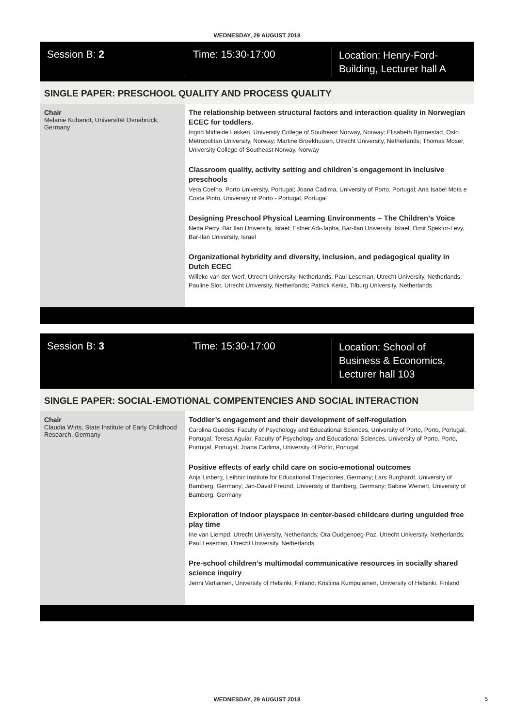WEDNESDAY, 29 AUGUST 2018
Session B: 2
Time: 15:30-17:00
Location: Henry-Ford-
Building, Lecturer hall A
SINGLE PAPER: PRESCHOOL QUALITY AND PROCESS QUALITY
Chair
Melanie Kubandt, Universität Osnabrück, Germany
The relationship between structural factors and interaction quality in Norwegian ECEC for toddlers.
Ingrid Midteide Løkken, University College of Southeast Norway, Norway; Elisabeth Bjørnestad, Oslo Metropolitan University, Norway; Martine Broekhuizen, Utrecht University, Netherlands; Thomas Moser, University College of Southeast Norway, Norway
Classroom quality, activity setting and children´s engagement in inclusive preschools
Vera Coelho, Porto University, Portugal; Joana Cadima, University of Porto, Portugal; Ana Isabel Mota e Costa Pinto, University of Porto - Portugal, Portugal
Designing Preschool Physical Learning Environments – The Children's Voice
Netta Perry, Bar Ilan University, Israel; Esther Adi-Japha, Bar-Ilan University, Israel; Ornit Spektor-Levy, Bar-Ilan University, Israel
Organizational hybridity and diversity, inclusion, and pedagogical quality in Dutch ECEC
Willeke van der Werf, Utrecht University, Netherlands; Paul Leseman, Utrecht University, Netherlands; Pauline Slot, Utrecht University, Netherlands; Patrick Kenis, Tilburg University, Netherlands
Session B: 3
Time: 15:30-17:00
Location: School of
Business & Economics,
Lecturer hall 103
SINGLE PAPER: SOCIAL-EMOTIONAL COMPENTENCIES AND SOCIAL INTERACTION
Chair
Claudia Wirts, State Institute of Early Childhood Research, Germany
Toddler’s engagement and their development of self-regulation
Carolina Guedes, Faculty of Psychology and Educational Sciences, University of Porto, Porto, Portugal, Portugal; Teresa Aguiar, Faculty of Psychology and Educational Sciences, University of Porto, Porto, Portugal, Portugal; Joana Cadima, University of Porto, Portugal
Positive effects of early child care on socio-emotional outcomes
Anja Linberg, Leibniz Institute for Educational Trajectories, Germany; Lars Burghardt, University of Bamberg, Germany; Jan-David Freund, University of Bamberg, Germany; Sabine Weinert, University of Bamberg, Germany
Exploration of indoor playspace in center-based childcare during unguided free play time
Ine van Liempd, Utrecht University, Netherlands; Ora Oudgenoeg-Paz, Utrecht University, Netherlands; Paul Leseman, Utrecht University, Netherlands
Pre-school children's multimodal communicative resources in socially shared science inquiry
Jenni Vartiainen, University of Helsinki, Finland; Kristiina Kumpulainen, University of Helsinki, Finland
WEDNESDAY, 29 AUGUST 2018 5